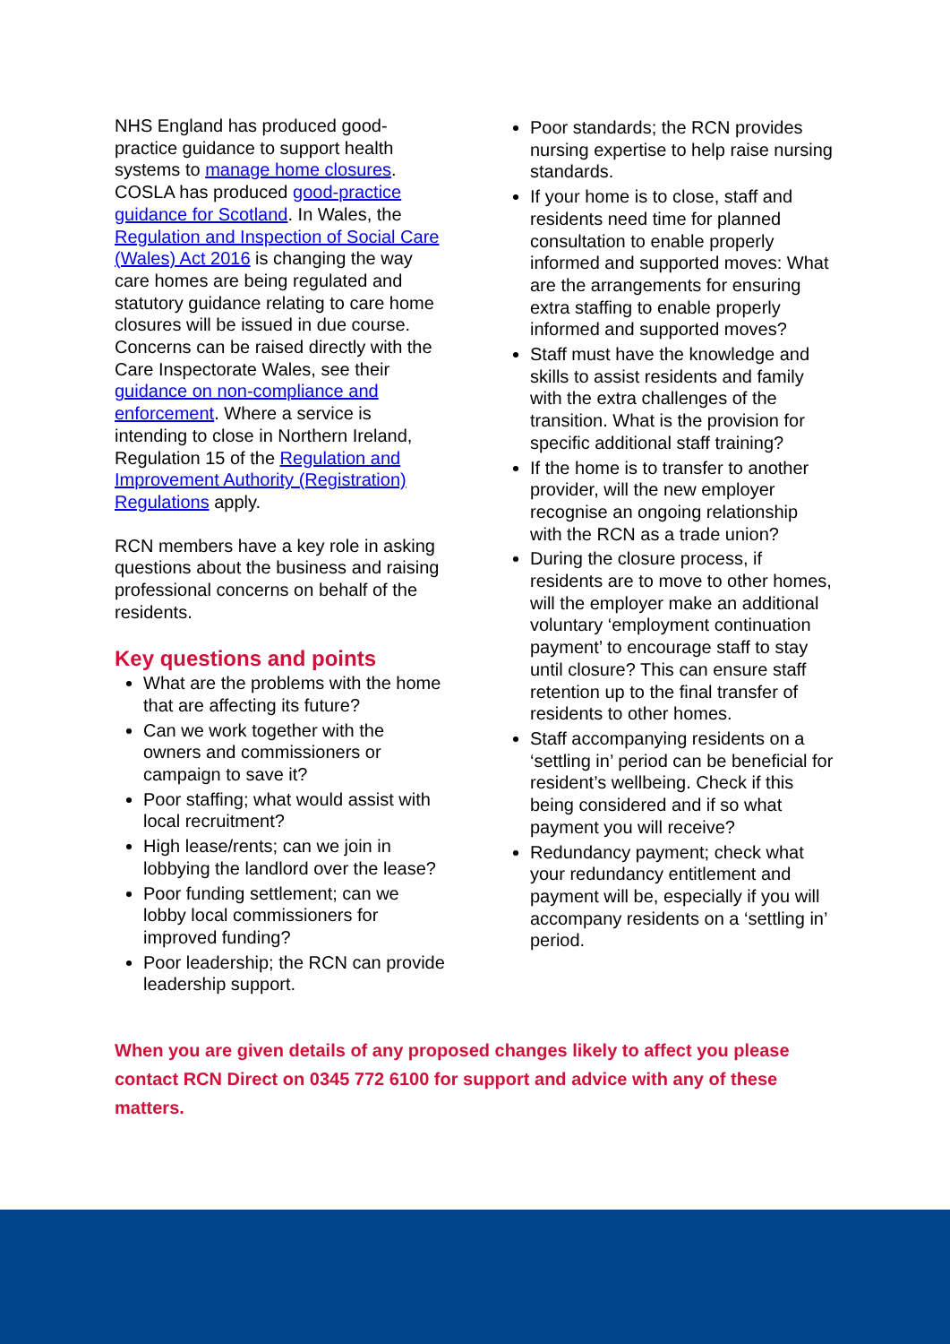NHS England has produced good-practice guidance to support health systems to manage home closures. COSLA has produced good-practice guidance for Scotland. In Wales, the Regulation and Inspection of Social Care (Wales) Act 2016 is changing the way care homes are being regulated and statutory guidance relating to care home closures will be issued in due course. Concerns can be raised directly with the Care Inspectorate Wales, see their guidance on non-compliance and enforcement. Where a service is intending to close in Northern Ireland, Regulation 15 of the Regulation and Improvement Authority (Registration) Regulations apply.
RCN members have a key role in asking questions about the business and raising professional concerns on behalf of the residents.
Key questions and points
What are the problems with the home that are affecting its future?
Can we work together with the owners and commissioners or campaign to save it?
Poor staffing; what would assist with local recruitment?
High lease/rents; can we join in lobbying the landlord over the lease?
Poor funding settlement; can we lobby local commissioners for improved funding?
Poor leadership; the RCN can provide leadership support.
Poor standards; the RCN provides nursing expertise to help raise nursing standards.
If your home is to close, staff and residents need time for planned consultation to enable properly informed and supported moves: What are the arrangements for ensuring extra staffing to enable properly informed and supported moves?
Staff must have the knowledge and skills to assist residents and family with the extra challenges of the transition. What is the provision for specific additional staff training?
If the home is to transfer to another provider, will the new employer recognise an ongoing relationship with the RCN as a trade union?
During the closure process, if residents are to move to other homes, will the employer make an additional voluntary ‘employment continuation payment’ to encourage staff to stay until closure? This can ensure staff retention up to the final transfer of residents to other homes.
Staff accompanying residents on a ‘settling in’ period can be beneficial for resident’s wellbeing. Check if this being considered and if so what payment you will receive?
Redundancy payment; check what your redundancy entitlement and payment will be, especially if you will accompany residents on a ‘settling in’ period.
When you are given details of any proposed changes likely to affect you please contact RCN Direct on 0345 772 6100 for support and advice with any of these matters.